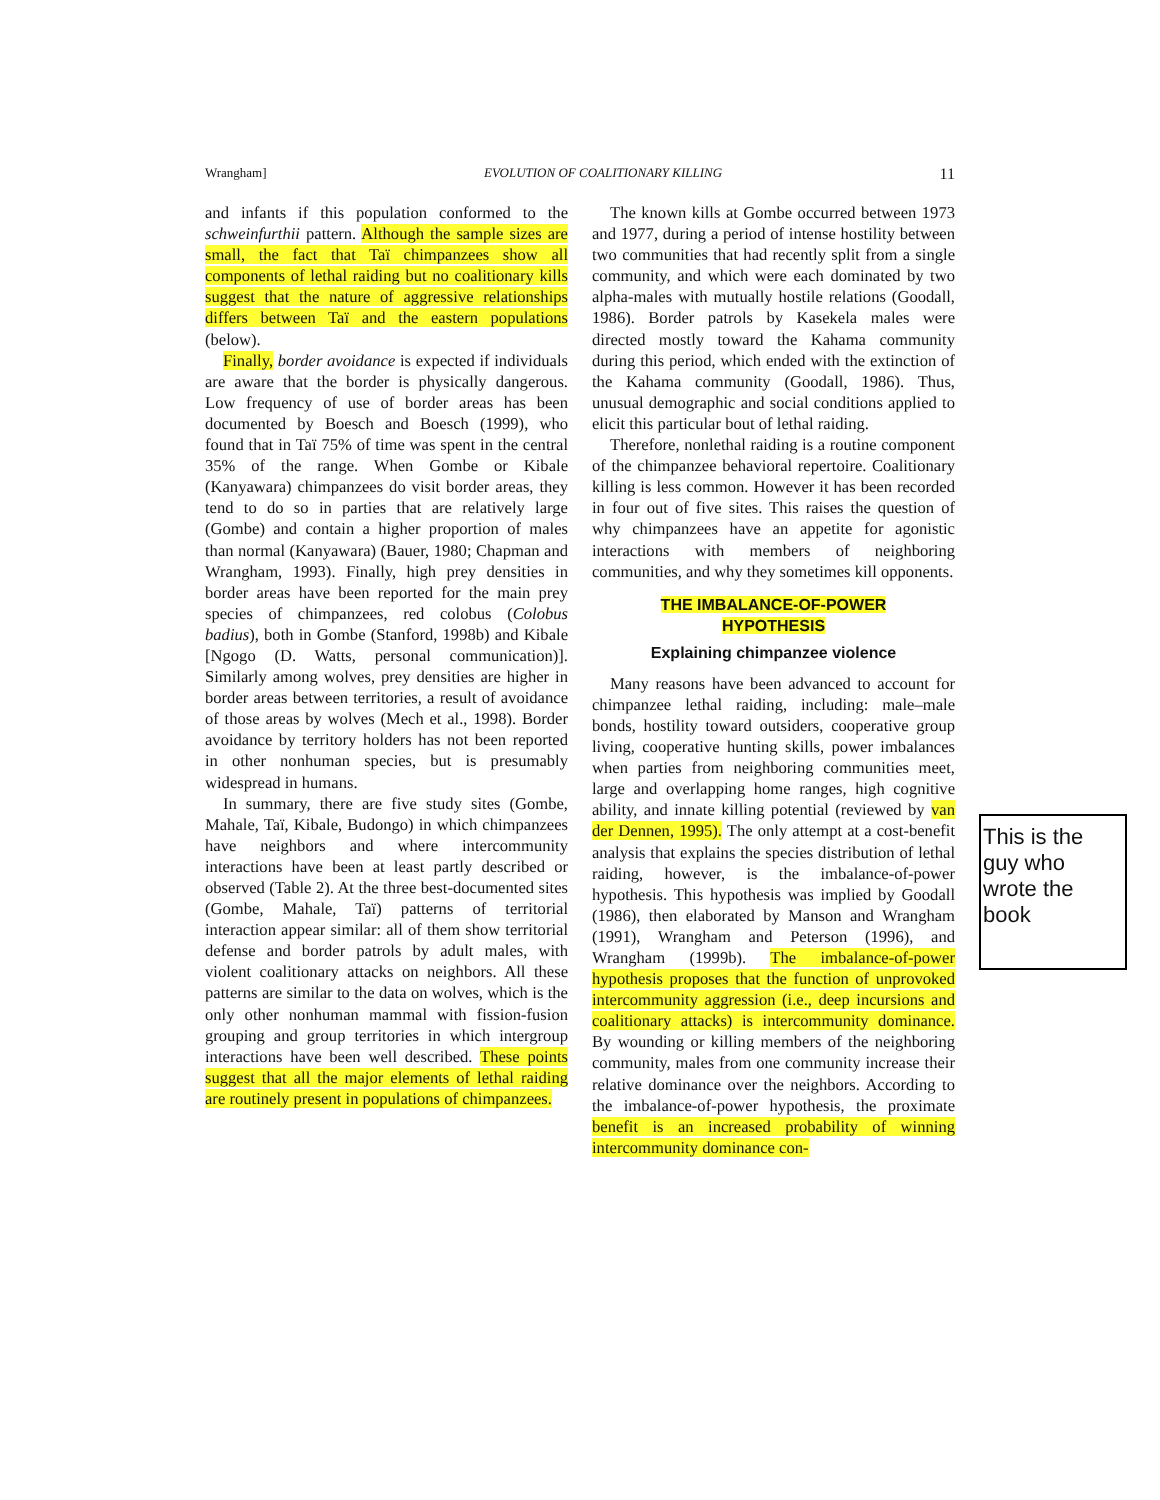Wrangham] EVOLUTION OF COALITIONARY KILLING 11
and infants if this population conformed to the schweinfurthii pattern. Although the sample sizes are small, the fact that Taï chimpanzees show all components of lethal raiding but no coalitionary kills suggest that the nature of aggressive relationships differs between Taï and the eastern populations (below).
Finally, border avoidance is expected if individuals are aware that the border is physically dangerous. Low frequency of use of border areas has been documented by Boesch and Boesch (1999), who found that in Taï 75% of time was spent in the central 35% of the range. When Gombe or Kibale (Kanyawara) chimpanzees do visit border areas, they tend to do so in parties that are relatively large (Gombe) and contain a higher proportion of males than normal (Kanyawara) (Bauer, 1980; Chapman and Wrangham, 1993). Finally, high prey densities in border areas have been reported for the main prey species of chimpanzees, red colobus (Colobus badius), both in Gombe (Stanford, 1998b) and Kibale [Ngogo (D. Watts, personal communication)]. Similarly among wolves, prey densities are higher in border areas between territories, a result of avoidance of those areas by wolves (Mech et al., 1998). Border avoidance by territory holders has not been reported in other nonhuman species, but is presumably widespread in humans.
In summary, there are five study sites (Gombe, Mahale, Taï, Kibale, Budongo) in which chimpanzees have neighbors and where intercommunity interactions have been at least partly described or observed (Table 2). At the three best-documented sites (Gombe, Mahale, Taï) patterns of territorial interaction appear similar: all of them show territorial defense and border patrols by adult males, with violent coalitionary attacks on neighbors. All these patterns are similar to the data on wolves, which is the only other nonhuman mammal with fission-fusion grouping and group territories in which intergroup interactions have been well described. These points suggest that all the major elements of lethal raiding are routinely present in populations of chimpanzees.
The known kills at Gombe occurred between 1973 and 1977, during a period of intense hostility between two communities that had recently split from a single community, and which were each dominated by two alpha-males with mutually hostile relations (Goodall, 1986). Border patrols by Kasekela males were directed mostly toward the Kahama community during this period, which ended with the extinction of the Kahama community (Goodall, 1986). Thus, unusual demographic and social conditions applied to elicit this particular bout of lethal raiding.
Therefore, nonlethal raiding is a routine component of the chimpanzee behavioral repertoire. Coalitionary killing is less common. However it has been recorded in four out of five sites. This raises the question of why chimpanzees have an appetite for agonistic interactions with members of neighboring communities, and why they sometimes kill opponents.
THE IMBALANCE-OF-POWER
HYPOTHESIS
Explaining chimpanzee violence
Many reasons have been advanced to account for chimpanzee lethal raiding, including: male–male bonds, hostility toward outsiders, cooperative group living, cooperative hunting skills, power imbalances when parties from neighboring communities meet, large and overlapping home ranges, high cognitive ability, and innate killing potential (reviewed by van der Dennen, 1995). The only attempt at a cost-benefit analysis that explains the species distribution of lethal raiding, however, is the imbalance-of-power hypothesis. This hypothesis was implied by Goodall (1986), then elaborated by Manson and Wrangham (1991), Wrangham and Peterson (1996), and Wrangham (1999b). The imbalance-of-power hypothesis proposes that the function of unprovoked intercommunity aggression (i.e., deep incursions and coalitionary attacks) is intercommunity dominance. By wounding or killing members of the neighboring community, males from one community increase their relative dominance over the neighbors. According to the imbalance-of-power hypothesis, the proximate benefit is an increased probability of winning intercommunity dominance con-
This is the guy who wrote the book